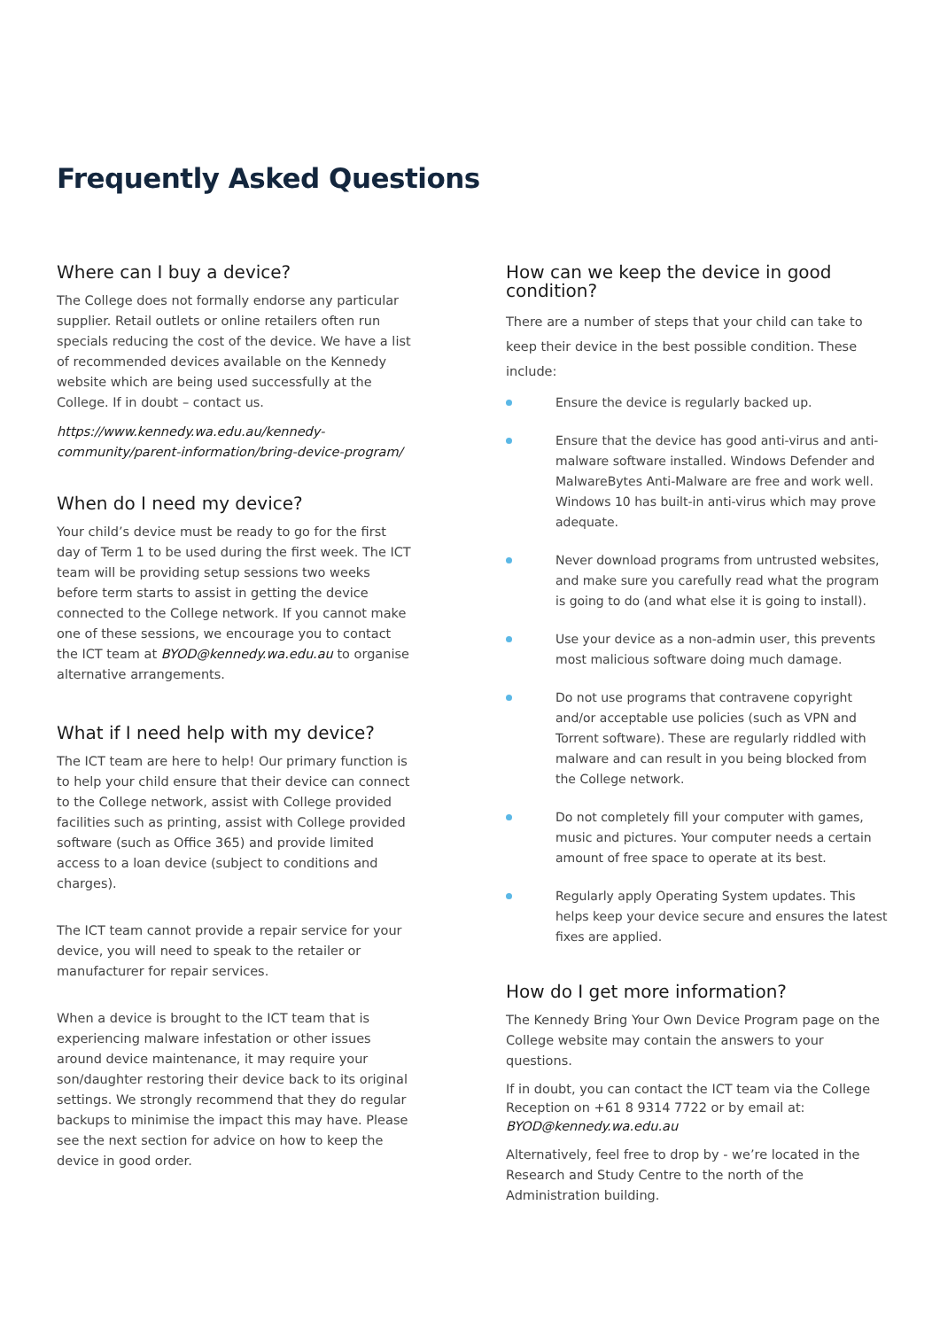Frequently Asked Questions
Where can I buy a device?
The College does not formally endorse any particular supplier. Retail outlets or online retailers often run specials reducing the cost of the device. We have a list of recommended devices available on the Kennedy website which are being used successfully at the College. If in doubt – contact us.
https://www.kennedy.wa.edu.au/kennedy-community/parent-information/bring-device-program/
When do I need my device?
Your child’s device must be ready to go for the first day of Term 1 to be used during the first week. The ICT team will be providing setup sessions two weeks before term starts to assist in getting the device connected to the College network. If you cannot make one of these sessions, we encourage you to contact the ICT team at BYOD@kennedy.wa.edu.au to organise alternative arrangements.
What if I need help with my device?
The ICT team are here to help! Our primary function is to help your child ensure that their device can connect to the College network, assist with College provided facilities such as printing, assist with College provided software (such as Office 365) and provide limited access to a loan device (subject to conditions and charges).
The ICT team cannot provide a repair service for your device, you will need to speak to the retailer or manufacturer for repair services.
When a device is brought to the ICT team that is experiencing malware infestation or other issues around device maintenance, it may require your son/daughter restoring their device back to its original settings. We strongly recommend that they do regular backups to minimise the impact this may have. Please see the next section for advice on how to keep the device in good order.
How can we keep the device in good condition?
There are a number of steps that your child can take to keep their device in the best possible condition. These include:
Ensure the device is regularly backed up.
Ensure that the device has good anti-virus and anti-malware software installed. Windows Defender and MalwareBytes Anti-Malware are free and work well. Windows 10 has built-in anti-virus which may prove adequate.
Never download programs from untrusted websites, and make sure you carefully read what the program is going to do (and what else it is going to install).
Use your device as a non-admin user, this prevents most malicious software doing much damage.
Do not use programs that contravene copyright and/or acceptable use policies (such as VPN and Torrent software). These are regularly riddled with malware and can result in you being blocked from the College network.
Do not completely fill your computer with games, music and pictures. Your computer needs a certain amount of free space to operate at its best.
Regularly apply Operating System updates. This helps keep your device secure and ensures the latest fixes are applied.
How do I get more information?
The Kennedy Bring Your Own Device Program page on the College website may contain the answers to your questions.
If in doubt, you can contact the ICT team via the College Reception on +61 8 9314 7722 or by email at: BYOD@kennedy.wa.edu.au
Alternatively, feel free to drop by - we’re located in the Research and Study Centre to the north of the Administration building.